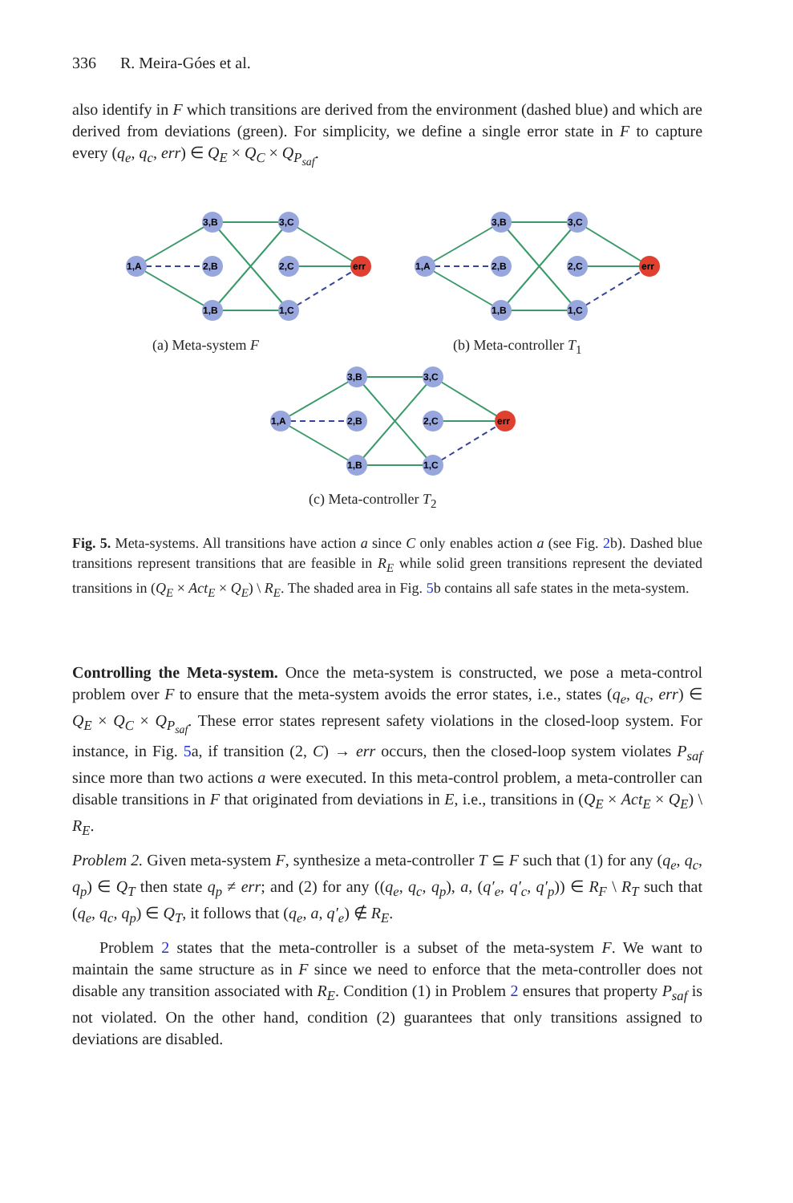336 R. Meira-Góes et al.
also identify in F which transitions are derived from the environment (dashed blue) and which are derived from deviations (green). For simplicity, we define a single error state in F to capture every (q<sub>e</sub>, q<sub>c</sub>, err) ∈ Q<sub>E</sub> × Q<sub>C</sub> × Q<sub>P<sub>saf</sub></sub>.
1,A
3,B
2,B
1,B
3,C
2,C
1,C
err
1,A
3,B
2,B
1,B
3,C
2,C
1,C
err
(a) Meta-system F (b) Meta-controller T<sub>1</sub>
1,A
3,B
2,B
1,B
3,C
2,C
1,C
err
(c) Meta-controller T<sub>2</sub>
Fig. 5. Meta-systems. All transitions have action a since C only enables action a (see Fig. 2b). Dashed blue transitions represent transitions that are feasible in R<sub>E</sub> while solid green transitions represent the deviated transitions in (Q<sub>E</sub> × Act<sub>E</sub> × Q<sub>E</sub>) \ R<sub>E</sub>. The shaded area in Fig. 5b contains all safe states in the meta-system.
Controlling the Meta-system. Once the meta-system is constructed, we pose a meta-control problem over F to ensure that the meta-system avoids the error states, i.e., states (q<sub>e</sub>, q<sub>c</sub>, err) ∈ Q<sub>E</sub> × Q<sub>C</sub> × Q<sub>P<sub>saf</sub></sub>. These error states represent safety violations in the closed-loop system. For instance, in Fig. 5a, if transition (2, C) → err occurs, then the closed-loop system violates P<sub>saf</sub> since more than two actions a were executed. In this meta-control problem, a meta-controller can disable transitions in F that originated from deviations in E, i.e., transitions in (Q<sub>E</sub> × Act<sub>E</sub> × Q<sub>E</sub>) \ R<sub>E</sub>.
Problem 2. Given meta-system F, synthesize a meta-controller T ⊆ F such that (1) for any (q<sub>e</sub>, q<sub>c</sub>, q<sub>p</sub>) ∈ Q<sub>T</sub> then state q<sub>p</sub> ≠ err; and (2) for any ((q<sub>e</sub>, q<sub>c</sub>, q<sub>p</sub>), a, (q′<sub>e</sub>, q′<sub>c</sub>, q′<sub>p</sub>)) ∈ R<sub>F</sub> \ R<sub>T</sub> such that (q<sub>e</sub>, q<sub>c</sub>, q<sub>p</sub>) ∈ Q<sub>T</sub>, it follows that (q<sub>e</sub>, a, q′<sub>e</sub>) ∉ R<sub>E</sub>.
Problem 2 states that the meta-controller is a subset of the meta-system F. We want to maintain the same structure as in F since we need to enforce that the meta-controller does not disable any transition associated with R<sub>E</sub>. Condition (1) in Problem 2 ensures that property P<sub>saf</sub> is not violated. On the other hand, condition (2) guarantees that only transitions assigned to deviations are disabled.